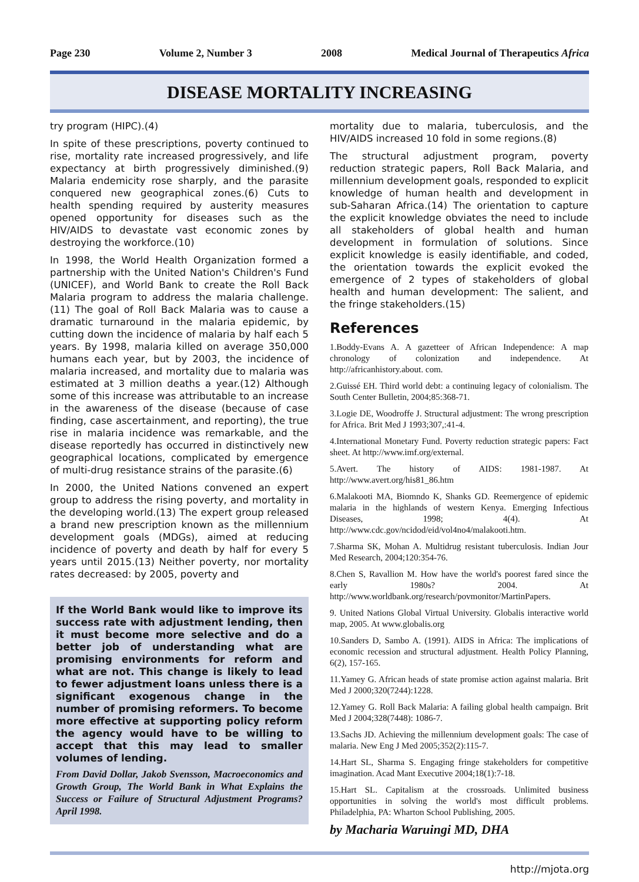Page 230 Volume 2, Number 3 2008 Medical Journal of Therapeutics Africa
DISEASE MORTALITY INCREASING
try program (HIPC).(4)
In spite of these prescriptions, poverty continued to rise, mortality rate increased progressively, and life expectancy at birth progressively diminished.(9) Malaria endemicity rose sharply, and the parasite conquered new geographical zones.(6) Cuts to health spending required by austerity measures opened opportunity for diseases such as the HIV/AIDS to devastate vast economic zones by destroying the workforce.(10)
In 1998, the World Health Organization formed a partnership with the United Nation's Children's Fund (UNICEF), and World Bank to create the Roll Back Malaria program to address the malaria challenge.(11) The goal of Roll Back Malaria was to cause a dramatic turnaround in the malaria epidemic, by cutting down the incidence of malaria by half each 5 years. By 1998, malaria killed on average 350,000 humans each year, but by 2003, the incidence of malaria increased, and mortality due to malaria was estimated at 3 million deaths a year.(12) Although some of this increase was attributable to an increase in the awareness of the disease (because of case finding, case ascertainment, and reporting), the true rise in malaria incidence was remarkable, and the disease reportedly has occurred in distinctively new geographical locations, complicated by emergence of multi-drug resistance strains of the parasite.(6)
In 2000, the United Nations convened an expert group to address the rising poverty, and mortality in the developing world.(13) The expert group released a brand new prescription known as the millennium development goals (MDGs), aimed at reducing incidence of poverty and death by half for every 5 years until 2015.(13) Neither poverty, nor mortality rates decreased: by 2005, poverty and
If the World Bank would like to improve its success rate with adjustment lending, then it must become more selective and do a better job of understanding what are promising environments for reform and what are not. This change is likely to lead to fewer adjustment loans unless there is a significant exogenous change in the number of promising reformers. To become more effective at supporting policy reform the agency would have to be willing to accept that this may lead to smaller volumes of lending.
From David Dollar, Jakob Svensson, Macroeconomics and Growth Group, The World Bank in What Explains the Success or Failure of Structural Adjustment Programs? April 1998.
mortality due to malaria, tuberculosis, and the HIV/AIDS increased 10 fold in some regions.(8)
The structural adjustment program, poverty reduction strategic papers, Roll Back Malaria, and millennium development goals, responded to explicit knowledge of human health and development in sub-Saharan Africa.(14) The orientation to capture the explicit knowledge obviates the need to include all stakeholders of global health and human development in formulation of solutions. Since explicit knowledge is easily identifiable, and coded, the orientation towards the explicit evoked the emergence of 2 types of stakeholders of global health and human development: The salient, and the fringe stakeholders.(15)
References
1.Boddy-Evans A. A gazetteer of African Independence: A map chronology of colonization and independence. At http://africanhistory.about. com.
2.Guissé EH. Third world debt: a continuing legacy of colonialism. The South Center Bulletin, 2004;85:368-71.
3.Logie DE, Woodroffe J. Structural adjustment: The wrong prescription for Africa. Brit Med J 1993;307,:41-4.
4.International Monetary Fund. Poverty reduction strategic papers: Fact sheet. At http://www.imf.org/external.
5.Avert. The history of AIDS: 1981-1987. At http://www.avert.org/his81_86.htm
6.Malakooti MA, Biomndo K, Shanks GD. Reemergence of epidemic malaria in the highlands of western Kenya. Emerging Infectious Diseases, 1998; 4(4). At http://www.cdc.gov/ncidod/eid/vol4no4/malakooti.htm.
7.Sharma SK, Mohan A. Multidrug resistant tuberculosis. Indian Jour Med Research, 2004;120:354-76.
8.Chen S, Ravallion M. How have the world's poorest fared since the early 1980s? 2004. At http://www.worldbank.org/research/povmonitor/MartinPapers.
9. United Nations Global Virtual University. Globalis interactive world map, 2005. At www.globalis.org
10.Sanders D, Sambo A. (1991). AIDS in Africa: The implications of economic recession and structural adjustment. Health Policy Planning, 6(2), 157-165.
11.Yamey G. African heads of state promise action against malaria. Brit Med J 2000;320(7244):1228.
12.Yamey G. Roll Back Malaria: A failing global health campaign. Brit Med J 2004;328(7448): 1086-7.
13.Sachs JD. Achieving the millennium development goals: The case of malaria. New Eng J Med 2005;352(2):115-7.
14.Hart SL, Sharma S. Engaging fringe stakeholders for competitive imagination. Acad Mant Executive 2004;18(1):7-18.
15.Hart SL. Capitalism at the crossroads. Unlimited business opportunities in solving the world's most difficult problems. Philadelphia, PA: Wharton School Publishing, 2005.
by Macharia Waruingi MD, DHA
http://mjota.org